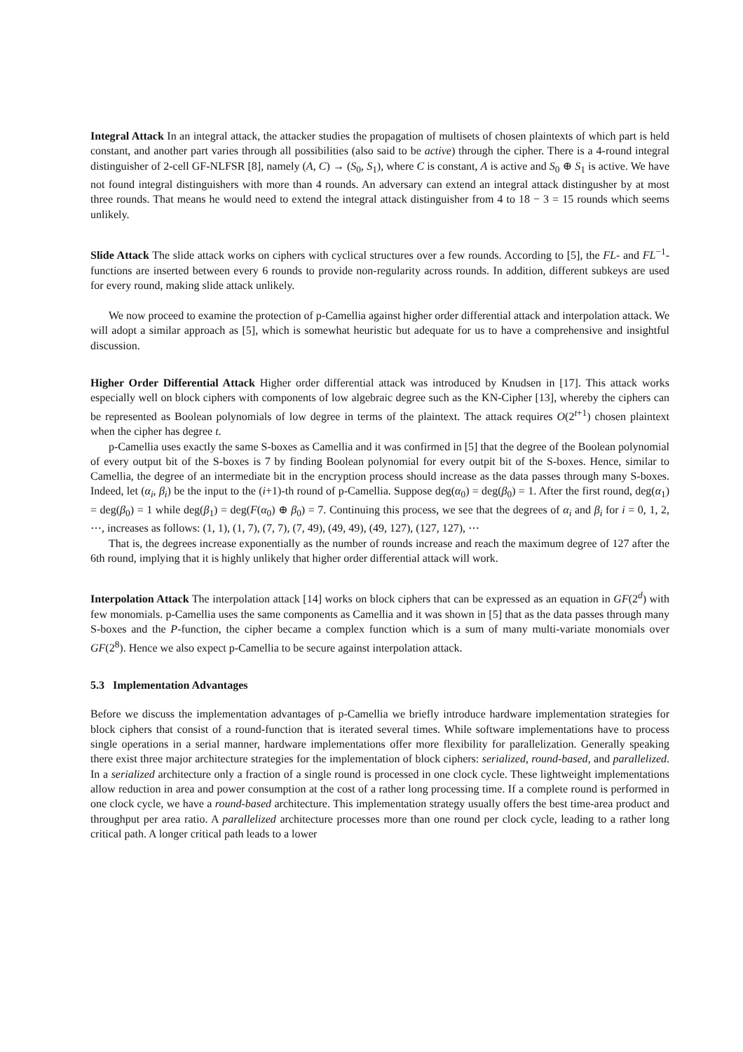Integral Attack In an integral attack, the attacker studies the propagation of multisets of chosen plaintexts of which part is held constant, and another part varies through all possibilities (also said to be active) through the cipher. There is a 4-round integral distinguisher of 2-cell GF-NLFSR [8], namely (A, C) → (S<sub>0</sub>, S<sub>1</sub>), where C is constant, A is active and S<sub>0</sub> ⊕ S<sub>1</sub> is active. We have not found integral distinguishers with more than 4 rounds. An adversary can extend an integral attack distingusher by at most three rounds. That means he would need to extend the integral attack distinguisher from 4 to 18 − 3 = 15 rounds which seems unlikely.
Slide Attack The slide attack works on ciphers with cyclical structures over a few rounds. According to [5], the FL- and FL<sup>−1</sup>- functions are inserted between every 6 rounds to provide non-regularity across rounds. In addition, different subkeys are used for every round, making slide attack unlikely.
We now proceed to examine the protection of p-Camellia against higher order differential attack and interpolation attack. We will adopt a similar approach as [5], which is somewhat heuristic but adequate for us to have a comprehensive and insightful discussion.
Higher Order Differential Attack Higher order differential attack was introduced by Knudsen in [17]. This attack works especially well on block ciphers with components of low algebraic degree such as the KN-Cipher [13], whereby the ciphers can be represented as Boolean polynomials of low degree in terms of the plaintext. The attack requires O(2<sup>t+1</sup>) chosen plaintext when the cipher has degree t.
p-Camellia uses exactly the same S-boxes as Camellia and it was confirmed in [5] that the degree of the Boolean polynomial of every output bit of the S-boxes is 7 by finding Boolean polynomial for every outpit bit of the S-boxes. Hence, similar to Camellia, the degree of an intermediate bit in the encryption process should increase as the data passes through many S-boxes. Indeed, let (α<sub>i</sub>, β<sub>i</sub>) be the input to the (i+1)-th round of p-Camellia. Suppose deg(α<sub>0</sub>) = deg(β<sub>0</sub>) = 1. After the first round, deg(α<sub>1</sub>) = deg(β<sub>0</sub>) = 1 while deg(β<sub>1</sub>) = deg(F(α<sub>0</sub>) ⊕ β<sub>0</sub>) = 7. Continuing this process, we see that the degrees of α<sub>i</sub> and β<sub>i</sub> for i = 0, 1, 2, ⋯, increases as follows: (1, 1), (1, 7), (7, 7), (7, 49), (49, 49), (49, 127), (127, 127), ⋯
That is, the degrees increase exponentially as the number of rounds increase and reach the maximum degree of 127 after the 6th round, implying that it is highly unlikely that higher order differential attack will work.
Interpolation Attack The interpolation attack [14] works on block ciphers that can be expressed as an equation in GF(2<sup>d</sup>) with few monomials. p-Camellia uses the same components as Camellia and it was shown in [5] that as the data passes through many S-boxes and the P-function, the cipher became a complex function which is a sum of many multi-variate monomials over GF(2<sup>8</sup>). Hence we also expect p-Camellia to be secure against interpolation attack.
5.3 Implementation Advantages
Before we discuss the implementation advantages of p-Camellia we briefly introduce hardware implementation strategies for block ciphers that consist of a round-function that is iterated several times. While software implementations have to process single operations in a serial manner, hardware implementations offer more flexibility for parallelization. Generally speaking there exist three major architecture strategies for the implementation of block ciphers: serialized, round-based, and parallelized. In a serialized architecture only a fraction of a single round is processed in one clock cycle. These lightweight implementations allow reduction in area and power consumption at the cost of a rather long processing time. If a complete round is performed in one clock cycle, we have a round-based architecture. This implementation strategy usually offers the best time-area product and throughput per area ratio. A parallelized architecture processes more than one round per clock cycle, leading to a rather long critical path. A longer critical path leads to a lower